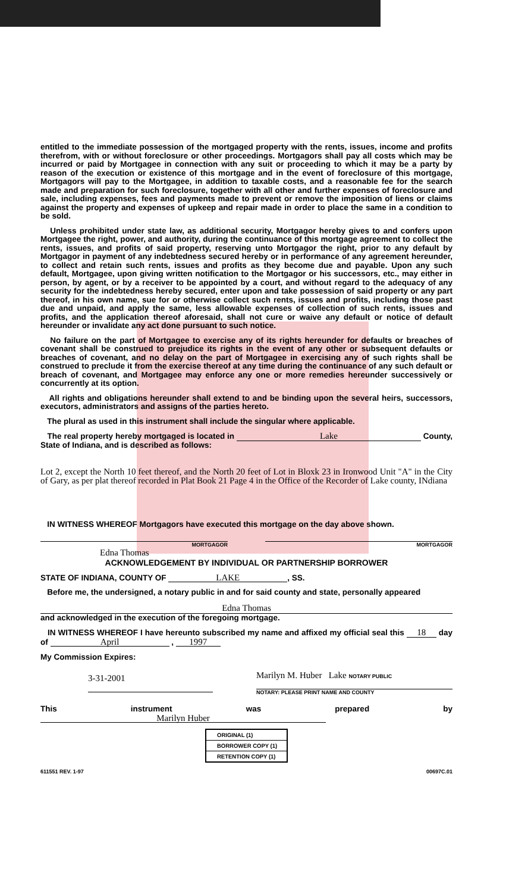entitled to the immediate possession of the mortgaged property with the rents, issues, income and profits therefrom, with or without foreclosure or other proceedings. Mortgagors shall pay all costs which may be incurred or paid by Mortgagee in connection with any suit or proceeding to which it may be a party by reason of the execution or existence of this mortgage and in the event of foreclosure of this mortgage, Mortgagors will pay to the Mortgagee, in addition to taxable costs, and a reasonable fee for the search made and preparation for such foreclosure, together with all other and further expenses of foreclosure and sale, including expenses, fees and payments made to prevent or remove the imposition of liens or claims against the property and expenses of upkeep and repair made in order to place the same in a condition to be sold.
Unless prohibited under state law, as additional security, Mortgagor hereby gives to and confers upon Mortgagee the right, power, and authority, during the continuance of this mortgage agreement to collect the rents, issues, and profits of said property, reserving unto Mortgagor the right, prior to any default by Mortgagor in payment of any indebtedness secured hereby or in performance of any agreement hereunder, to collect and retain such rents, issues and profits as they become due and payable. Upon any such default, Mortgagee, upon giving written notification to the Mortgagor or his successors, etc., may either in person, by agent, or by a receiver to be appointed by a court, and without regard to the adequacy of any security for the indebtedness hereby secured, enter upon and take possession of said property or any part thereof, in his own name, sue for or otherwise collect such rents, issues and profits, including those past due and unpaid, and apply the same, less allowable expenses of collection of such rents, issues and profits, and the application thereof aforesaid, shall not cure or waive any default or notice of default hereunder or invalidate any act done pursuant to such notice.
No failure on the part of Mortgagee to exercise any of its rights hereunder for defaults or breaches of covenant shall be construed to prejudice its rights in the event of any other or subsequent defaults or breaches of covenant, and no delay on the part of Mortgagee in exercising any of such rights shall be construed to preclude it from the exercise thereof at any time during the continuance of any such default or breach of covenant, and Mortgagee may enforce any one or more remedies hereunder successively or concurrently at its option.
All rights and obligations hereunder shall extend to and be binding upon the several heirs, successors, executors, administrators and assigns of the parties hereto.
The plural as used in this instrument shall include the singular where applicable.
The real property hereby mortgaged is located in Lake County, State of Indiana, and is described as follows:
Lot 2, except the North 10 feet thereof, and the North 20 feet of Lot in Bloxk 23 in Ironwood Unit "A" in the City of Gary, as per plat thereof recorded in Plat Book 21 Page 4 in the Office of the Recorder of Lake county, INdiana
IN WITNESS WHEREOF Mortgagors have executed this mortgage on the day above shown.
MORTGAGOR MORTGAGOR
Edna Thomas
ACKNOWLEDGEMENT BY INDIVIDUAL OR PARTNERSHIP BORROWER
STATE OF INDIANA, COUNTY OF LAKE, SS.
Before me, the undersigned, a notary public in and for said county and state, personally appeared
Edna Thomas
and acknowledged in the execution of the foregoing mortgage.
IN WITNESS WHEREOF I have hereunto subscribed my name and affixed my official seal this 18 day of April , 1997
My Commission Expires:
3-31-2001
Marilyn M. Huber Lake NOTARY PUBLIC
NOTARY: PLEASE PRINT NAME AND COUNTY
This instrument was prepared by Marilyn Huber
ORIGINAL (1)
BORROWER COPY (1)
RETENTION COPY (1)
611551 REV. 1-97 00697C.01